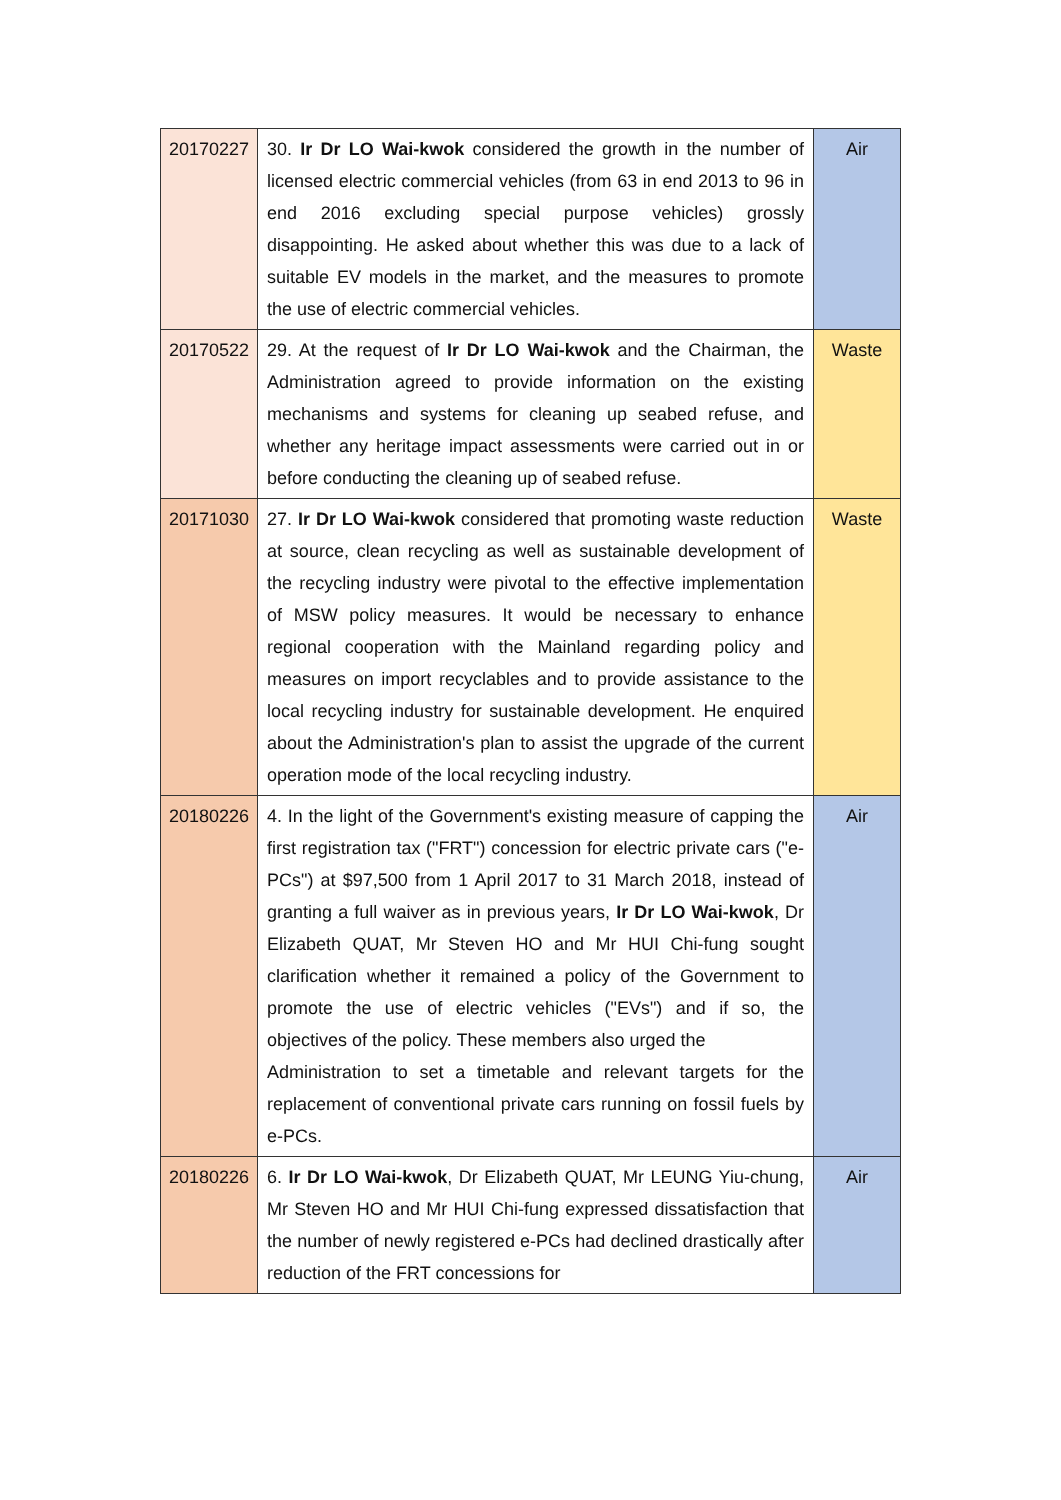| 20170227 | 30. Ir Dr LO Wai-kwok considered the growth in the number of licensed electric commercial vehicles (from 63 in end 2013 to 96 in end 2016 excluding special purpose vehicles) grossly disappointing. He asked about whether this was due to a lack of suitable EV models in the market, and the measures to promote the use of electric commercial vehicles. | Air |
| 20170522 | 29. At the request of Ir Dr LO Wai-kwok and the Chairman, the Administration agreed to provide information on the existing mechanisms and systems for cleaning up seabed refuse, and whether any heritage impact assessments were carried out in or before conducting the cleaning up of seabed refuse. | Waste |
| 20171030 | 27. Ir Dr LO Wai-kwok considered that promoting waste reduction at source, clean recycling as well as sustainable development of the recycling industry were pivotal to the effective implementation of MSW policy measures. It would be necessary to enhance regional cooperation with the Mainland regarding policy and measures on import recyclables and to provide assistance to the local recycling industry for sustainable development. He enquired about the Administration's plan to assist the upgrade of the current operation mode of the local recycling industry. | Waste |
| 20180226 | 4. In the light of the Government's existing measure of capping the first registration tax ("FRT") concession for electric private cars ("e-PCs") at $97,500 from 1 April 2017 to 31 March 2018, instead of granting a full waiver as in previous years, Ir Dr LO Wai-kwok , Dr Elizabeth QUAT, Mr Steven HO and Mr HUI Chi-fung sought clarification whether it remained a policy of the Government to promote the use of electric vehicles ("EVs") and if so, the objectives of the policy. These members also urged the Administration to set a timetable and relevant targets for the replacement of conventional private cars running on fossil fuels by e-PCs. | Air |
| 20180226 | 6. Ir Dr LO Wai-kwok , Dr Elizabeth QUAT, Mr LEUNG Yiu-chung, Mr Steven HO and Mr HUI Chi-fung expressed dissatisfaction that the number of newly registered e-PCs had declined drastically after reduction of the FRT concessions for | Air |